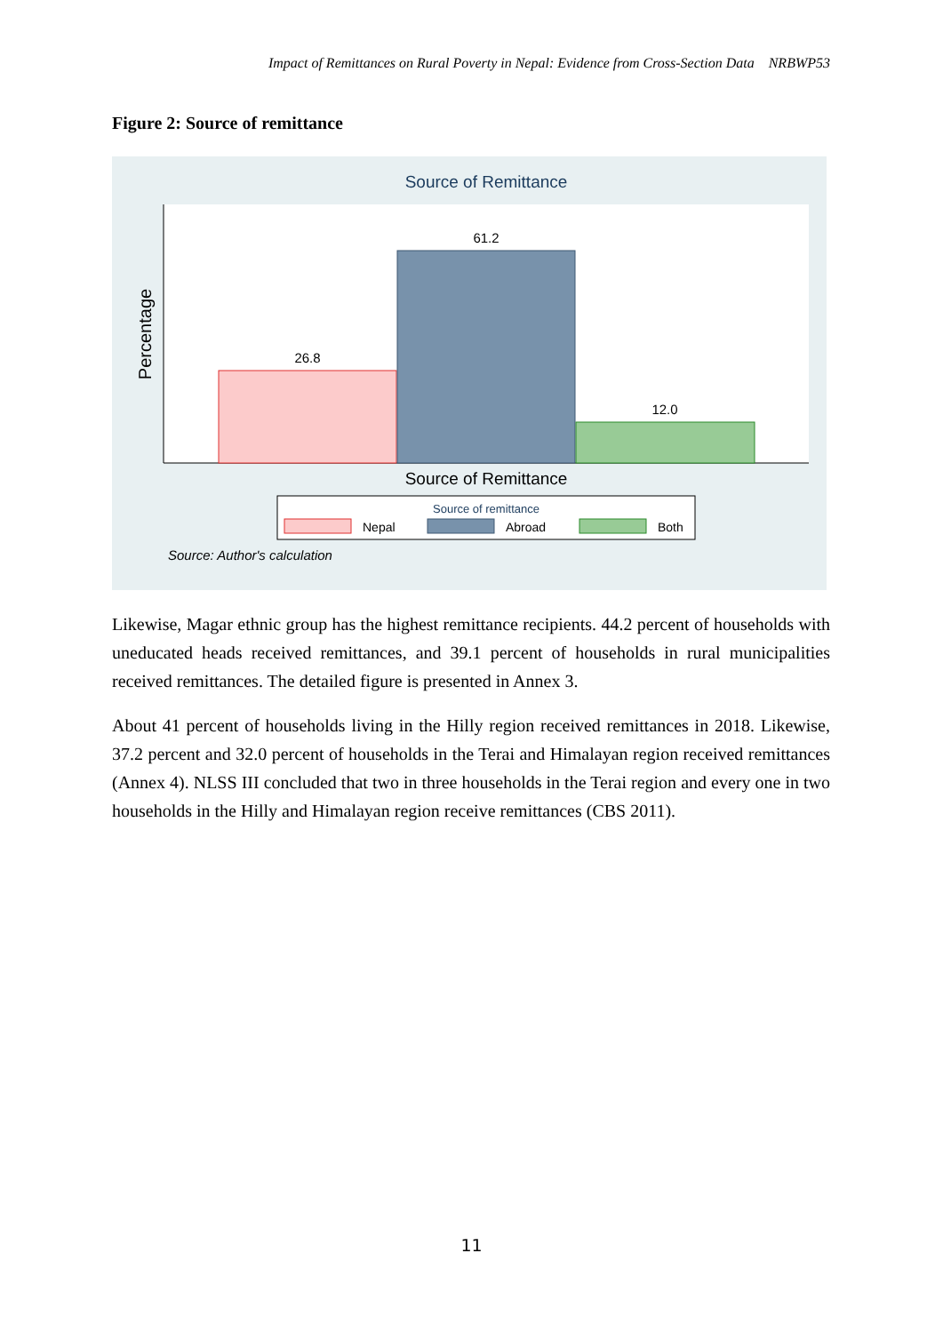Impact of Remittances on Rural Poverty in Nepal: Evidence from Cross-Section Data NRBWP53
Figure 2: Source of remittance
Source of Remittance
Percentage
26.8
61.2
12.0
Source of Remittance
Source of remittance
Nepal
Abroad
Both
Source: Author's calculation
Likewise, Magar ethnic group has the highest remittance recipients. 44.2 percent of households with uneducated heads received remittances, and 39.1 percent of households in rural municipalities received remittances. The detailed figure is presented in Annex 3.
About 41 percent of households living in the Hilly region received remittances in 2018. Likewise, 37.2 percent and 32.0 percent of households in the Terai and Himalayan region received remittances (Annex 4). NLSS III concluded that two in three households in the Terai region and every one in two households in the Hilly and Himalayan region receive remittances (CBS 2011).
11